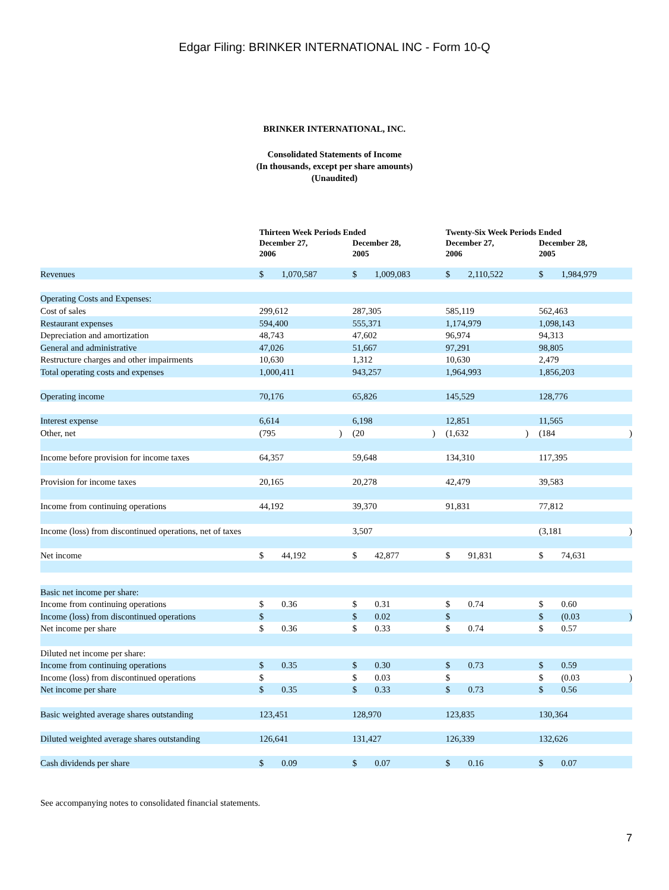Edgar Filing: BRINKER INTERNATIONAL INC - Form 10-Q
BRINKER INTERNATIONAL, INC.
Consolidated Statements of Income
(In thousands, except per share amounts)
(Unaudited)
| | Thirteen Week Periods Ended | | | | | | Twenty-Six Week Periods Ended | | | | | |
| --- | --- | --- | --- | --- | --- | --- | --- | --- | --- | --- | --- | --- |
| | December 27, 2006 | | | December 28, 2005 | | | December 27, 2006 | | | December 28, 2005 | | |
| Revenues | $ | 1,070,587 | | $ | 1,009,083 | | $ | 2,110,522 | | $ | 1,984,979 | |
| Operating Costs and Expenses: | | | | | | | | | | | | |
| Cost of sales | 299,612 | | | 287,305 | | | 585,119 | | | 562,463 | | |
| Restaurant expenses | 594,400 | | | 555,371 | | | 1,174,979 | | | 1,098,143 | | |
| Depreciation and amortization | 48,743 | | | 47,602 | | | 96,974 | | | 94,313 | | |
| General and administrative | 47,026 | | | 51,667 | | | 97,291 | | | 98,805 | | |
| Restructure charges and other impairments | 10,630 | | | 1,312 | | | 10,630 | | | 2,479 | | |
| Total operating costs and expenses | 1,000,411 | | | 943,257 | | | 1,964,993 | | | 1,856,203 | | |
| Operating income | 70,176 | | | 65,826 | | | 145,529 | | | 128,776 | | |
| Interest expense | 6,614 | | | 6,198 | | | 12,851 | | | 11,565 | | |
| Other, net | (795 | | ) | (20 | | ) | (1,632 | | ) | (184 | | ) |
| Income before provision for income taxes | 64,357 | | | 59,648 | | | 134,310 | | | 117,395 | | |
| Provision for income taxes | 20,165 | | | 20,278 | | | 42,479 | | | 39,583 | | |
| Income from continuing operations | 44,192 | | | 39,370 | | | 91,831 | | | 77,812 | | |
| Income (loss) from discontinued operations, net of taxes | | | | 3,507 | | | | | | (3,181 | | ) |
| Net income | $ | 44,192 | | $ | 42,877 | | $ | 91,831 | | $ | 74,631 | |
| Basic net income per share: | | | | | | | | | | | | |
| Income from continuing operations | $ | 0.36 | | $ | 0.31 | | $ | 0.74 | | $ | 0.60 | |
| Income (loss) from discontinued operations | $ | | | $ | 0.02 | | $ | | | $ | (0.03 | ) |
| Net income per share | $ | 0.36 | | $ | 0.33 | | $ | 0.74 | | $ | 0.57 | |
| Diluted net income per share: | | | | | | | | | | | | |
| Income from continuing operations | $ | 0.35 | | $ | 0.30 | | $ | 0.73 | | $ | 0.59 | |
| Income (loss) from discontinued operations | $ | | | $ | 0.03 | | $ | | | $ | (0.03 | ) |
| Net income per share | $ | 0.35 | | $ | 0.33 | | $ | 0.73 | | $ | 0.56 | |
| Basic weighted average shares outstanding | 123,451 | | | 128,970 | | | 123,835 | | | 130,364 | | |
| Diluted weighted average shares outstanding | 126,641 | | | 131,427 | | | 126,339 | | | 132,626 | | |
| Cash dividends per share | $ | 0.09 | | $ | 0.07 | | $ | 0.16 | | $ | 0.07 | |
See accompanying notes to consolidated financial statements.
7